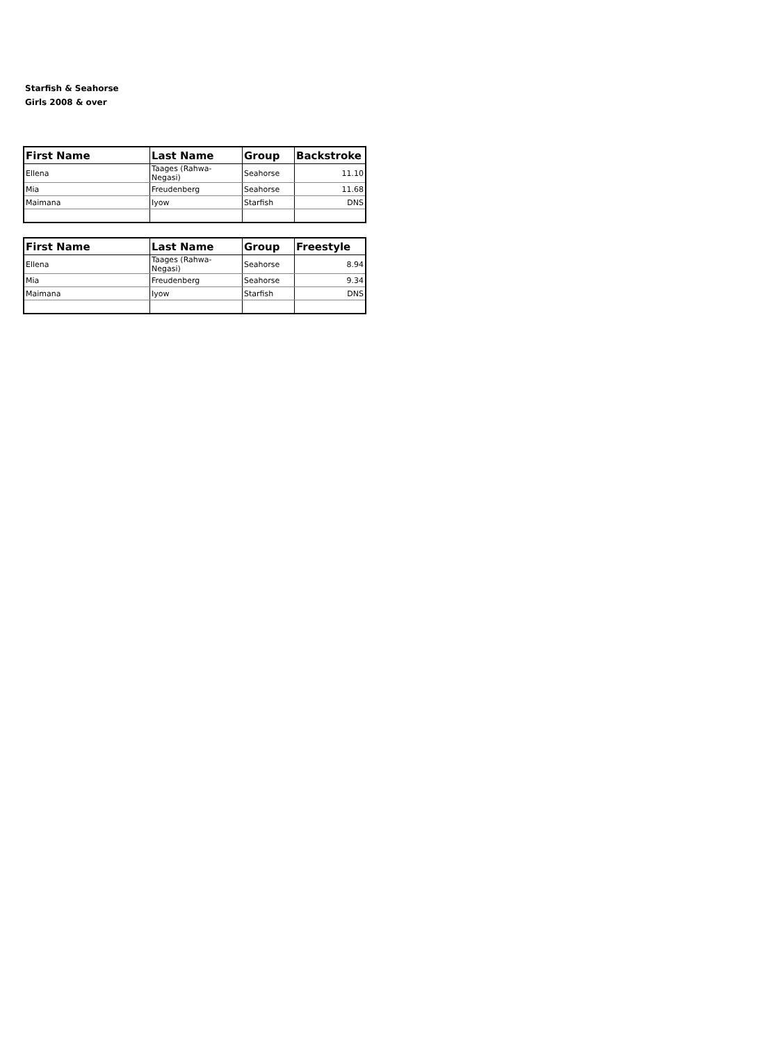Starfish & Seahorse
Girls 2008 & over
| First Name | Last Name | Group | Backstroke |
| --- | --- | --- | --- |
| Ellena | Taages (Rahwa-Negasi) | Seahorse | 11.10 |
| Mia | Freudenberg | Seahorse | 11.68 |
| Maimana | Iyow | Starfish | DNS |
| First Name | Last Name | Group | Freestyle |
| --- | --- | --- | --- |
| Ellena | Taages (Rahwa-Negasi) | Seahorse | 8.94 |
| Mia | Freudenberg | Seahorse | 9.34 |
| Maimana | Iyow | Starfish | DNS |